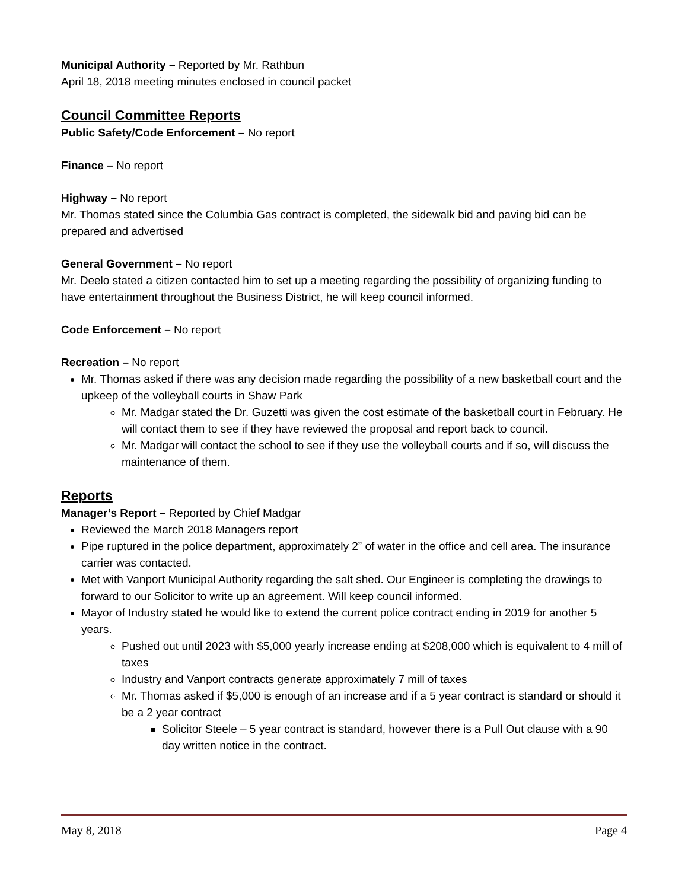Municipal Authority – Reported by Mr. Rathbun
April 18, 2018 meeting minutes enclosed in council packet
Council Committee Reports
Public Safety/Code Enforcement – No report
Finance – No report
Highway – No report
Mr. Thomas stated since the Columbia Gas contract is completed, the sidewalk bid and paving bid can be prepared and advertised
General Government – No report
Mr. Deelo stated a citizen contacted him to set up a meeting regarding the possibility of organizing funding to have entertainment throughout the Business District, he will keep council informed.
Code Enforcement – No report
Recreation – No report
Mr. Thomas asked if there was any decision made regarding the possibility of a new basketball court and the upkeep of the volleyball courts in Shaw Park
Mr. Madgar stated the Dr. Guzetti was given the cost estimate of the basketball court in February. He will contact them to see if they have reviewed the proposal and report back to council.
Mr. Madgar will contact the school to see if they use the volleyball courts and if so, will discuss the maintenance of them.
Reports
Manager’s Report – Reported by Chief Madgar
Reviewed the March 2018 Managers report
Pipe ruptured in the police department, approximately 2” of water in the office and cell area. The insurance carrier was contacted.
Met with Vanport Municipal Authority regarding the salt shed. Our Engineer is completing the drawings to forward to our Solicitor to write up an agreement. Will keep council informed.
Mayor of Industry stated he would like to extend the current police contract ending in 2019 for another 5 years.
Pushed out until 2023 with $5,000 yearly increase ending at $208,000 which is equivalent to 4 mill of taxes
Industry and Vanport contracts generate approximately 7 mill of taxes
Mr. Thomas asked if $5,000 is enough of an increase and if a 5 year contract is standard or should it be a 2 year contract
Solicitor Steele – 5 year contract is standard, however there is a Pull Out clause with a 90 day written notice in the contract.
May 8, 2018 Page 4